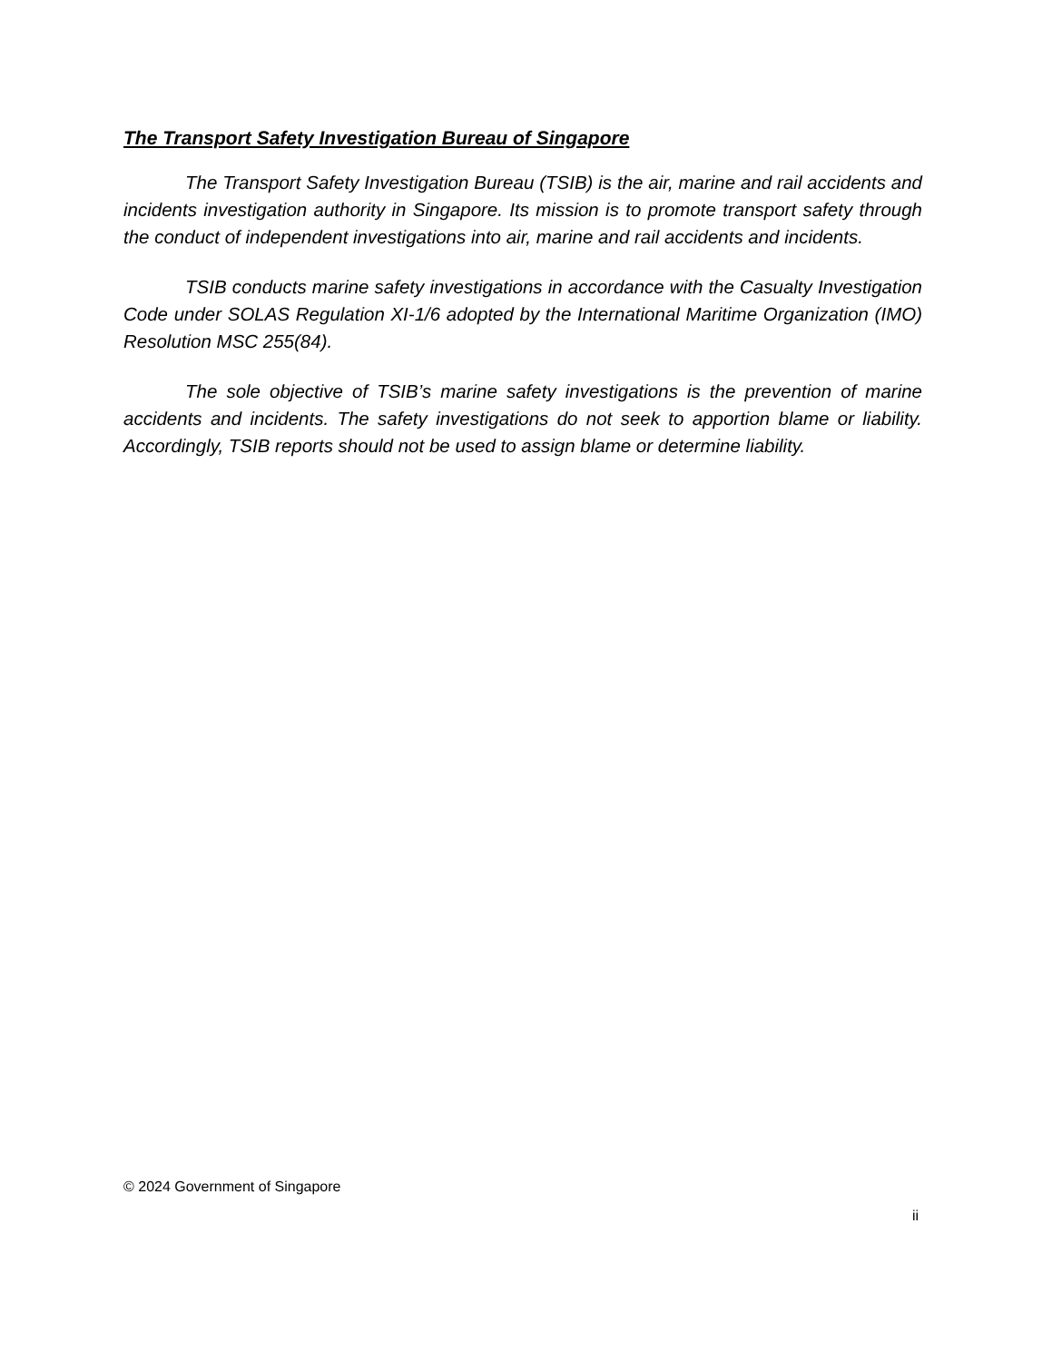The Transport Safety Investigation Bureau of Singapore
The Transport Safety Investigation Bureau (TSIB) is the air, marine and rail accidents and incidents investigation authority in Singapore. Its mission is to promote transport safety through the conduct of independent investigations into air, marine and rail accidents and incidents.
TSIB conducts marine safety investigations in accordance with the Casualty Investigation Code under SOLAS Regulation XI-1/6 adopted by the International Maritime Organization (IMO) Resolution MSC 255(84).
The sole objective of TSIB’s marine safety investigations is the prevention of marine accidents and incidents. The safety investigations do not seek to apportion blame or liability. Accordingly, TSIB reports should not be used to assign blame or determine liability.
© 2024 Government of Singapore
ii